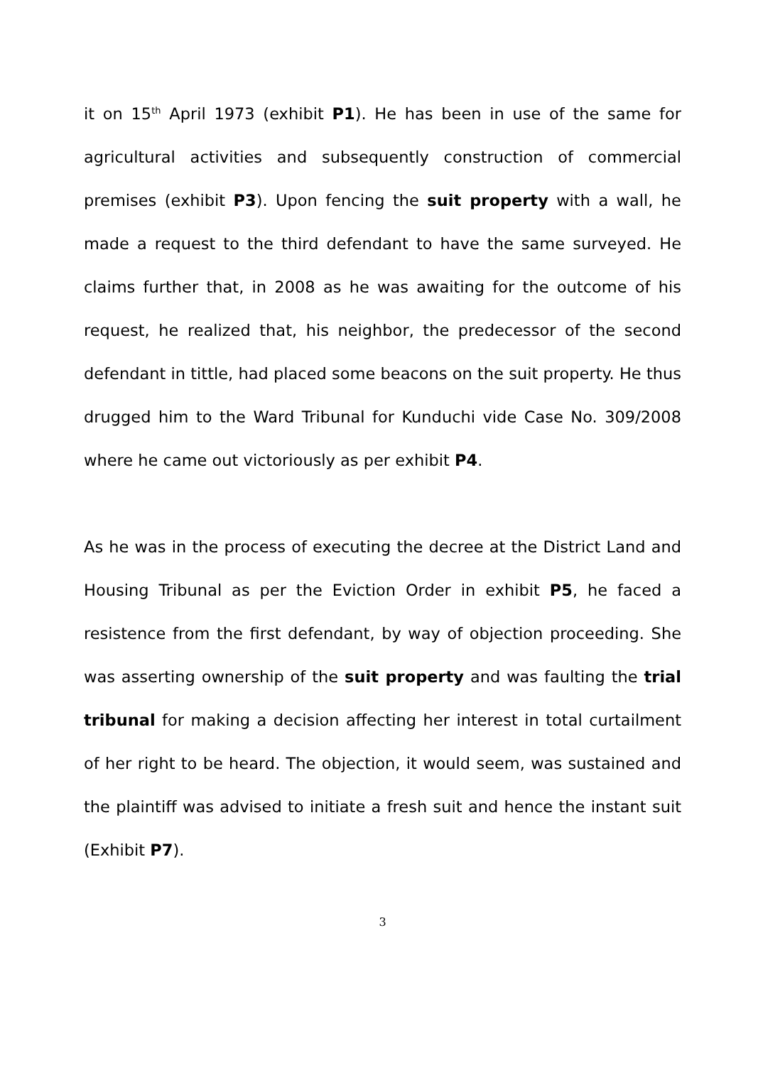it on 15<sup>th</sup> April 1973 (exhibit P1). He has been in use of the same for agricultural activities and subsequently construction of commercial premises (exhibit P3). Upon fencing the suit property with a wall, he made a request to the third defendant to have the same surveyed. He claims further that, in 2008 as he was awaiting for the outcome of his request, he realized that, his neighbor, the predecessor of the second defendant in tittle, had placed some beacons on the suit property. He thus drugged him to the Ward Tribunal for Kunduchi vide Case No. 309/2008 where he came out victoriously as per exhibit P4.
As he was in the process of executing the decree at the District Land and Housing Tribunal as per the Eviction Order in exhibit P5, he faced a resistence from the first defendant, by way of objection proceeding. She was asserting ownership of the suit property and was faulting the trial tribunal for making a decision affecting her interest in total curtailment of her right to be heard. The objection, it would seem, was sustained and the plaintiff was advised to initiate a fresh suit and hence the instant suit (Exhibit P7).
3